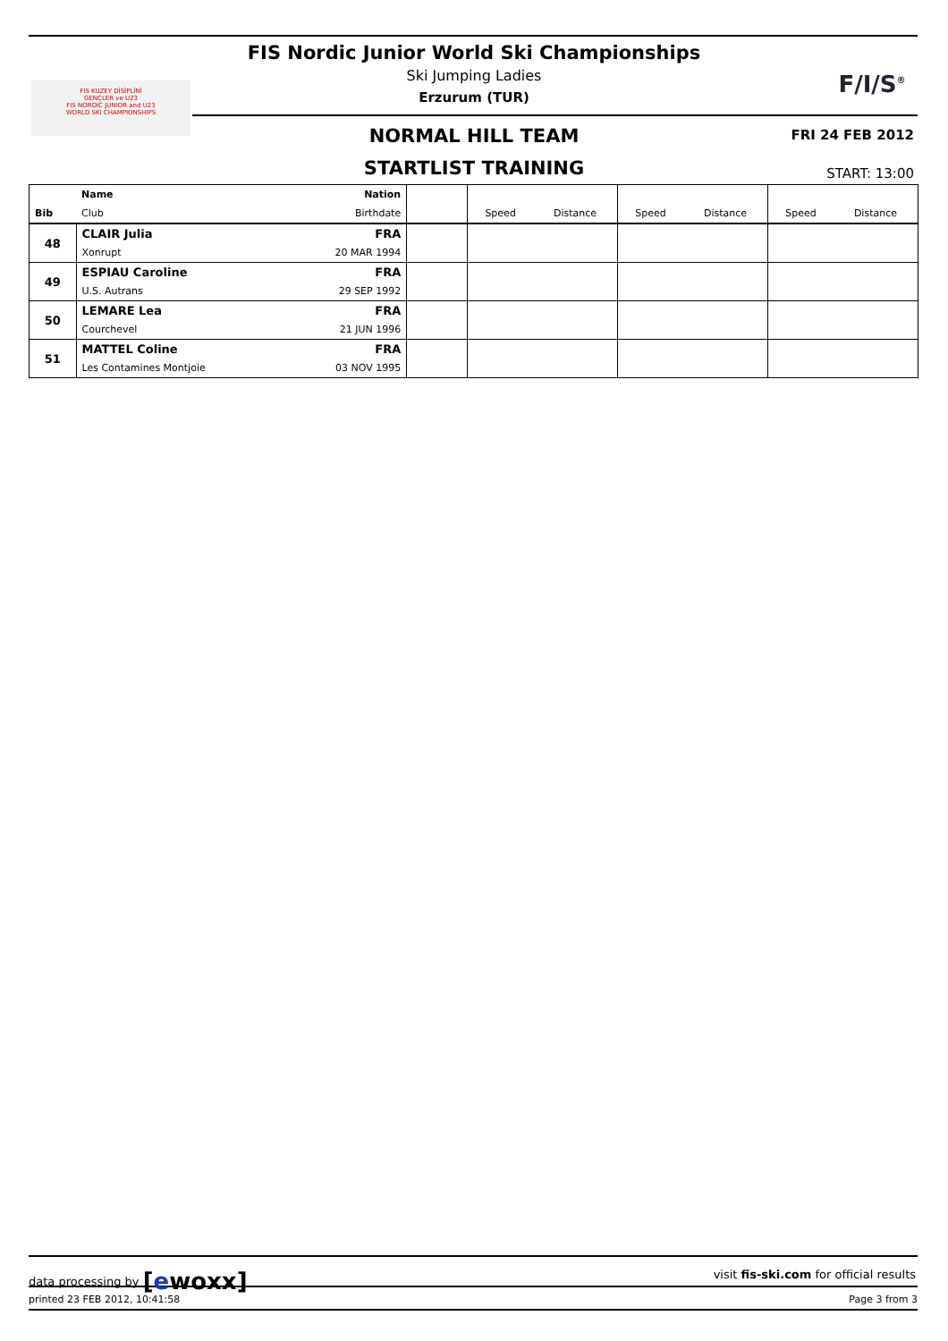FIS KUZEY DİSİPLİNİ
GENÇLER ve U23
FIS NORDIC JUNIOR and U23
WORLD SKI CHAMPIONSHIPS
FIS Nordic Junior World Ski Championships
Ski Jumping Ladies
Erzurum (TUR)
F/I/S<sup>®</sup>
NORMAL HILL TEAM FRI 24 FEB 2012
STARTLIST TRAINING START: 13:00
| | Name | Nation | | | | | | | |
| Bib | Club | Birthdate | | Speed | Distance | Speed | Distance | Speed | Distance |
| 48 | CLAIR Julia | FRA | | | | | | | |
| | Xonrupt | 20 MAR 1994 | | | | | | | |
| 49 | ESPIAU Caroline | FRA | | | | | | | |
| | U.S. Autrans | 29 SEP 1992 | | | | | | | |
| 50 | LEMARE Lea | FRA | | | | | | | |
| | Courchevel | 21 JUN 1996 | | | | | | | |
| 51 | MATTEL Coline | FRA | | | | | | | |
| | Les Contamines Montjoie | 03 NOV 1995 | | | | | | | |
data processing by [ewoxx] visit fis-ski.com for official results
printed 23 FEB 2012, 10:41:58 Page 3 from 3